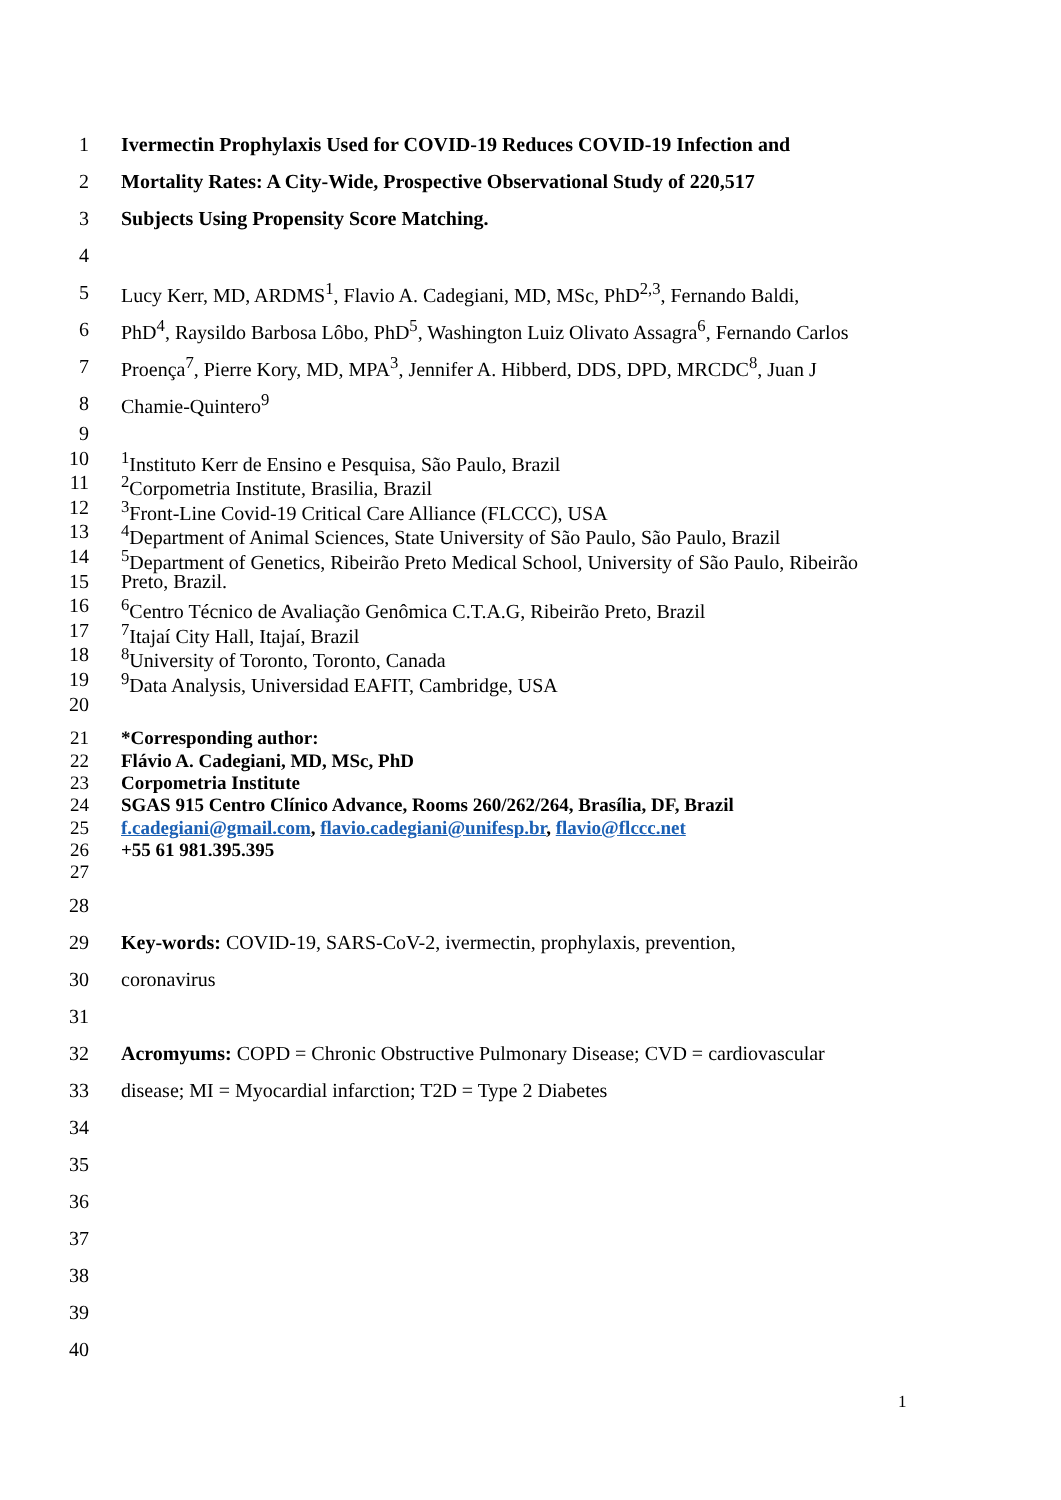1 Ivermectin Prophylaxis Used for COVID-19 Reduces COVID-19 Infection and
2 Mortality Rates: A City-Wide, Prospective Observational Study of 220,517
3 Subjects Using Propensity Score Matching.
4
5 Lucy Kerr, MD, ARDMS<sup>1</sup>, Flavio A. Cadegiani, MD, MSc, PhD<sup>2,3</sup>, Fernando Baldi,
6 PhD<sup>4</sup>, Raysildo Barbosa Lôbo, PhD<sup>5</sup>, Washington Luiz Olivato Assagra<sup>6</sup>, Fernando Carlos
7 Proença<sup>7</sup>, Pierre Kory, MD, MPA<sup>3</sup>, Jennifer A. Hibberd, DDS, DPD, MRCDC<sup>8</sup>, Juan J
8 Chamie-Quintero<sup>9</sup>
9
10<sup>1</sup>Instituto Kerr de Ensino e Pesquisa, São Paulo, Brazil
11<sup>2</sup>Corpometria Institute, Brasilia, Brazil
12<sup>3</sup>Front-Line Covid-19 Critical Care Alliance (FLCCC), USA
13<sup>4</sup>Department of Animal Sciences, State University of São Paulo, São Paulo, Brazil
14<sup>5</sup>Department of Genetics, Ribeirão Preto Medical School, University of São Paulo, Ribeirão
15 Preto, Brazil.
16<sup>6</sup>Centro Técnico de Avaliação Genômica C.T.A.G, Ribeirão Preto, Brazil
17<sup>7</sup>Itajaí City Hall, Itajaí, Brazil
18<sup>8</sup>University of Toronto, Toronto, Canada
19<sup>9</sup>Data Analysis, Universidad EAFIT, Cambridge, USA
20
21 *Corresponding author:
22 Flávio A. Cadegiani, MD, MSc, PhD
23 Corpometria Institute
24 SGAS 915 Centro Clínico Advance, Rooms 260/262/264, Brasília, DF, Brazil
25 f.cadegiani@gmail.com, flavio.cadegiani@unifesp.br, flavio@flccc.net
26 +55 61 981.395.395
27
28
29 Key-words: COVID-19, SARS-CoV-2, ivermectin, prophylaxis, prevention,
30 coronavirus
31
32 Acromyums: COPD = Chronic Obstructive Pulmonary Disease; CVD = cardiovascular
33 disease; MI = Myocardial infarction; T2D = Type 2 Diabetes
34
35
36
37
38
39
40
1